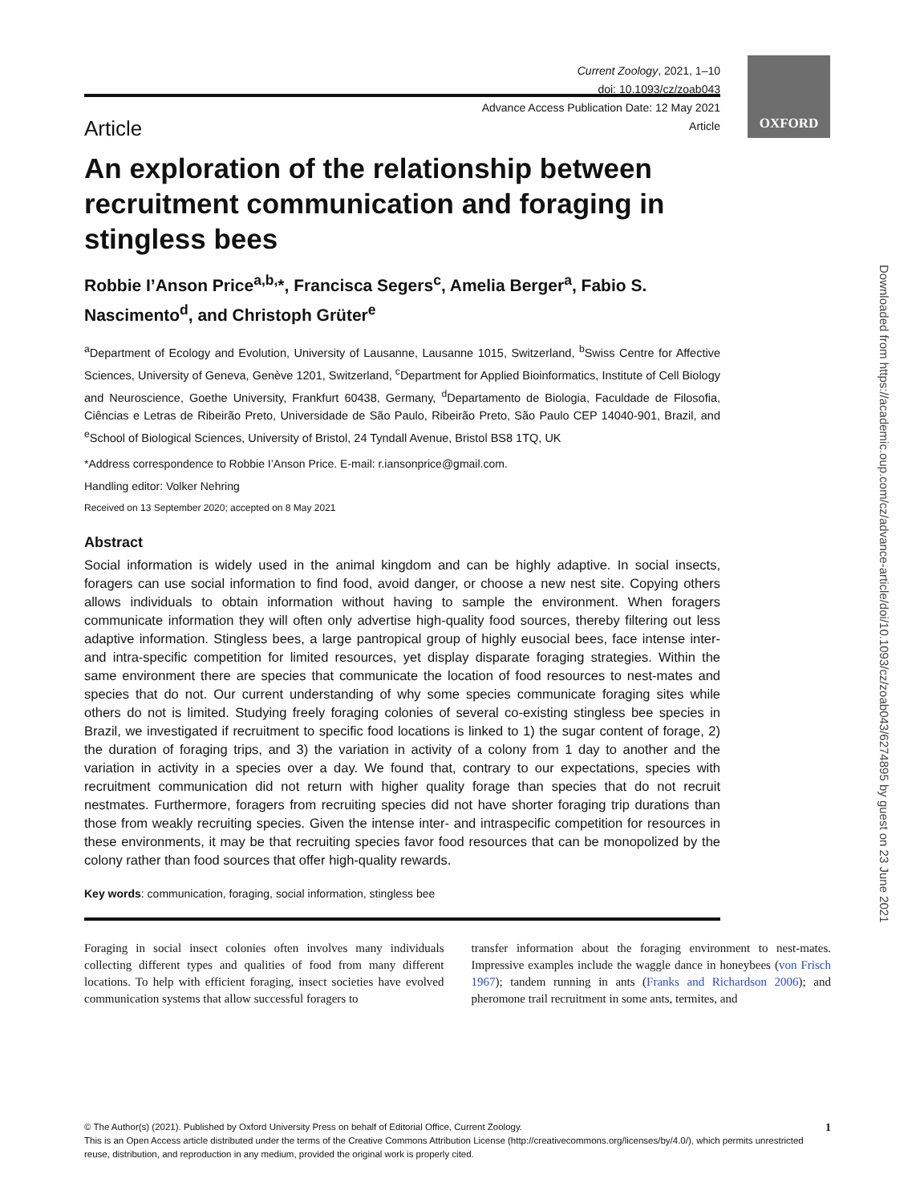OXFORD
Downloaded from https://academic.oup.com/cz/advance-article/doi/10.1093/cz/zoab043/6274895 by guest on 23 June 2021
Current Zoology, 2021, 1–10
doi: 10.1093/cz/zoab043
Advance Access Publication Date: 12 May 2021
Article
Article
An exploration of the relationship between recruitment communication and foraging in stingless bees
Robbie I’Anson Price<sup>a,b,</sup>*, Francisca Segers<sup>c</sup>, Amelia Berger<sup>a</sup>, Fabio S. Nascimento<sup>d</sup>, and Christoph Grüter<sup>e</sup>
<sup>a</sup> Department of Ecology and Evolution, University of Lausanne, Lausanne 1015, Switzerland, <sup>b</sup>Swiss Centre for Affective Sciences, University of Geneva, Genève 1201, Switzerland, <sup>c</sup>Department for Applied Bioinformatics, Institute of Cell Biology and Neuroscience, Goethe University, Frankfurt 60438, Germany, <sup>d</sup>Departamento de Biologia, Faculdade de Filosofia, Ciências e Letras de Ribeirão Preto, Universidade de São Paulo, Ribeirão Preto, São Paulo CEP 14040-901, Brazil, and <sup>e</sup>School of Biological Sciences, University of Bristol, 24 Tyndall Avenue, Bristol BS8 1TQ, UK
*Address correspondence to Robbie I’Anson Price. E-mail: r.iansonprice@gmail.com.
Handling editor: Volker Nehring
Received on 13 September 2020; accepted on 8 May 2021
Abstract
Social information is widely used in the animal kingdom and can be highly adaptive. In social insects, foragers can use social information to find food, avoid danger, or choose a new nest site. Copying others allows individuals to obtain information without having to sample the environment. When foragers communicate information they will often only advertise high-quality food sources, thereby filtering out less adaptive information. Stingless bees, a large pantropical group of highly eusocial bees, face intense inter- and intra-specific competition for limited resources, yet display disparate foraging strategies. Within the same environment there are species that communicate the location of food resources to nest-mates and species that do not. Our current understanding of why some species communicate foraging sites while others do not is limited. Studying freely foraging colonies of several co-existing stingless bee species in Brazil, we investigated if recruitment to specific food locations is linked to 1) the sugar content of forage, 2) the duration of foraging trips, and 3) the variation in activity of a colony from 1 day to another and the variation in activity in a species over a day. We found that, contrary to our expectations, species with recruitment communication did not return with higher quality forage than species that do not recruit nestmates. Furthermore, foragers from recruiting species did not have shorter foraging trip durations than those from weakly recruiting species. Given the intense inter- and intraspecific competition for resources in these environments, it may be that recruiting species favor food resources that can be monopolized by the colony rather than food sources that offer high-quality rewards.
Key words: communication, foraging, social information, stingless bee
Foraging in social insect colonies often involves many individuals collecting different types and qualities of food from many different locations. To help with efficient foraging, insect societies have evolved communication systems that allow successful foragers to
transfer information about the foraging environment to nest-mates. Impressive examples include the waggle dance in honeybees (von Frisch 1967); tandem running in ants (Franks and Richardson 2006); and pheromone trail recruitment in some ants, termites, and
© The Author(s) (2021). Published by Oxford University Press on behalf of Editorial Office, Current Zoology. 1
This is an Open Access article distributed under the terms of the Creative Commons Attribution License (http://creativecommons.org/licenses/by/4.0/), which permits unrestricted reuse, distribution, and reproduction in any medium, provided the original work is properly cited.